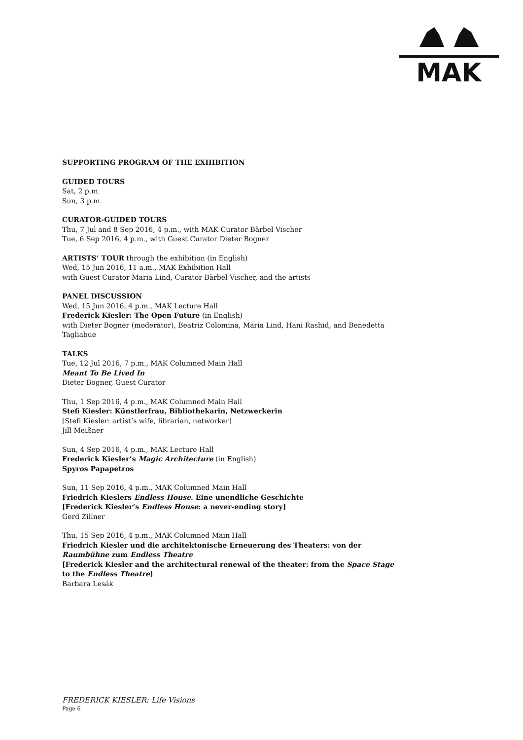MAK
SUPPORTING PROGRAM OF THE EXHIBITION
GUIDED TOURS
Sat, 2 p.m.
Sun, 3 p.m.
CURATOR-GUIDED TOURS
Thu, 7 Jul and 8 Sep 2016, 4 p.m., with MAK Curator Bärbel Vischer
Tue, 6 Sep 2016, 4 p.m., with Guest Curator Dieter Bogner
ARTISTS’ TOUR through the exhibition (in English)
Wed, 15 Jun 2016, 11 a.m., MAK Exhibition Hall
with Guest Curator Maria Lind, Curator Bärbel Vischer, and the artists
PANEL DISCUSSION
Wed, 15 Jun 2016, 4 p.m., MAK Lecture Hall
Frederick Kiesler: The Open Future (in English)
with Dieter Bogner (moderator), Beatriz Colomina, Maria Lind, Hani Rashid, and Benedetta Tagliabue
TALKS
Tue, 12 Jul 2016, 7 p.m., MAK Columned Main Hall
Meant To Be Lived In
Dieter Bogner, Guest Curator
Thu, 1 Sep 2016, 4 p.m., MAK Columned Main Hall
Stefi Kiesler: Künstlerfrau, Bibliothekarin, Netzwerkerin
[Stefi Kiesler: artist’s wife, librarian, networker]
Jill Meißner
Sun, 4 Sep 2016, 4 p.m., MAK Lecture Hall
Frederick Kiesler’s Magic Architecture (in English)
Spyros Papapetros
Sun, 11 Sep 2016, 4 p.m., MAK Columned Main Hall
Friedrich Kieslers Endless House. Eine unendliche Geschichte
[Frederick Kiesler’s Endless House: a never-ending story]
Gerd Zillner
Thu, 15 Sep 2016, 4 p.m., MAK Columned Main Hall
Friedrich Kiesler und die architektonische Erneuerung des Theaters: von der Raumbühne zum Endless Theatre
[Frederick Kiesler and the architectural renewal of the theater: from the Space Stage to the Endless Theatre]
Barbara Lesák
FREDERICK KIESLER: Life Visions
Page 6